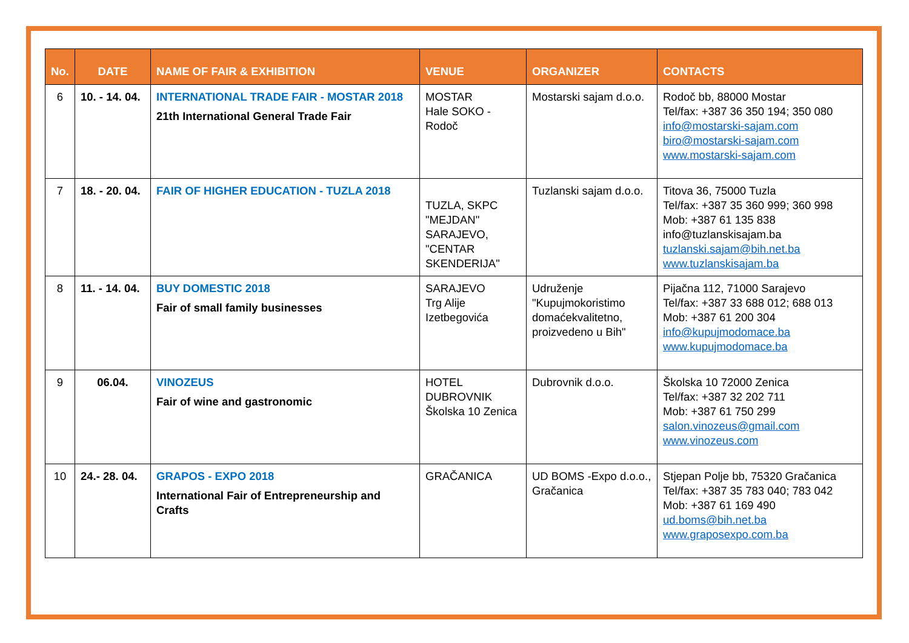| No. | DATE | NAME OF FAIR & EXHIBITION | VENUE | ORGANIZER | CONTACTS |
| --- | --- | --- | --- | --- | --- |
| 6 | 10. - 14. 04. | INTERNATIONAL TRADE FAIR - MOSTAR 2018 21th International General Trade Fair | MOSTAR Hale SOKO - Rodoč | Mostarski sajam d.o.o. | Rodoč bb, 88000 Mostar Tel/fax: +387 36 350 194; 350 080 info@mostarski-sajam.com biro@mostarski-sajam.com www.mostarski-sajam.com |
| 7 | 18. - 20. 04. | FAIR OF HIGHER EDUCATION - TUZLA 2018 | TUZLA, SKPC "MEJDAN" SARAJEVO, "CENTAR SKENDERIJA" | Tuzlanski sajam d.o.o. | Titova 36, 75000 Tuzla Tel/fax: +387 35 360 999; 360 998 Mob: +387 61 135 838 info@tuzlanskisajam.ba tuzlanski.sajam@bih.net.ba www.tuzlanskisajam.ba |
| 8 | 11. - 14. 04. | BUY DOMESTIC 2018 Fair of small family businesses | SARAJEVO Trg Alije Izetbegovića | Udruženje "Kupujmokoristimo domaćekvalitetno, proizvedeno u Bih" | Pijačna 112, 71000 Sarajevo Tel/fax: +387 33 688 012; 688 013 Mob: +387 61 200 304 info@kupujmodomace.ba www.kupujmodomace.ba |
| 9 | 06.04. | VINOZEUS Fair of wine and gastronomic | HOTEL DUBROVNIK Školska 10 Zenica | Dubrovnik d.o.o. | Školska 10 72000 Zenica Tel/fax: +387 32 202 711 Mob: +387 61 750 299 salon.vinozeus@gmail.com www.vinozeus.com |
| 10 | 24.- 28. 04. | GRAPOS - EXPO 2018 International Fair of Entrepreneurship and Crafts | GRAČANICA | UD BOMS -Expo d.o.o., Gračanica | Stjepan Polje bb, 75320 Gračanica Tel/fax: +387 35 783 040; 783 042 Mob: +387 61 169 490 ud.boms@bih.net.ba www.graposexpo.com.ba |